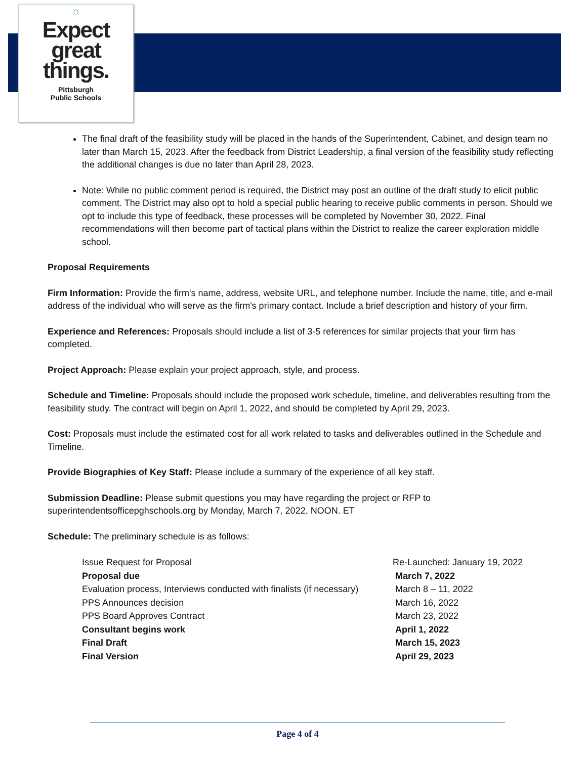☼
Expect
great
things.
Pittsburgh
Public Schools
The final draft of the feasibility study will be placed in the hands of the Superintendent, Cabinet, and design team no later than March 15, 2023. After the feedback from District Leadership, a final version of the feasibility study reflecting the additional changes is due no later than April 28, 2023.
Note: While no public comment period is required, the District may post an outline of the draft study to elicit public comment. The District may also opt to hold a special public hearing to receive public comments in person. Should we opt to include this type of feedback, these processes will be completed by November 30, 2022. Final recommendations will then become part of tactical plans within the District to realize the career exploration middle school.
Proposal Requirements
Firm Information: Provide the firm's name, address, website URL, and telephone number. Include the name, title, and e-mail address of the individual who will serve as the firm's primary contact. Include a brief description and history of your firm.
Experience and References: Proposals should include a list of 3-5 references for similar projects that your firm has completed.
Project Approach: Please explain your project approach, style, and process.
Schedule and Timeline: Proposals should include the proposed work schedule, timeline, and deliverables resulting from the feasibility study. The contract will begin on April 1, 2022, and should be completed by April 29, 2023.
Cost: Proposals must include the estimated cost for all work related to tasks and deliverables outlined in the Schedule and Timeline.
Provide Biographies of Key Staff: Please include a summary of the experience of all key staff.
Submission Deadline: Please submit questions you may have regarding the project or RFP to superintendentsofficepghschools.org by Monday, March 7, 2022, NOON. ET
Schedule: The preliminary schedule is as follows:
Issue Request for Proposal Re-Launched: January 19, 2022
Proposal due March 7, 2022
Evaluation process, Interviews conducted with finalists (if necessary) March 8 – 11, 2022
PPS Announces decision March 16, 2022
PPS Board Approves Contract March 23, 2022
Consultant begins work April 1, 2022
Final Draft March 15, 2023
Final Version April 29, 2023
Page 4 of 4